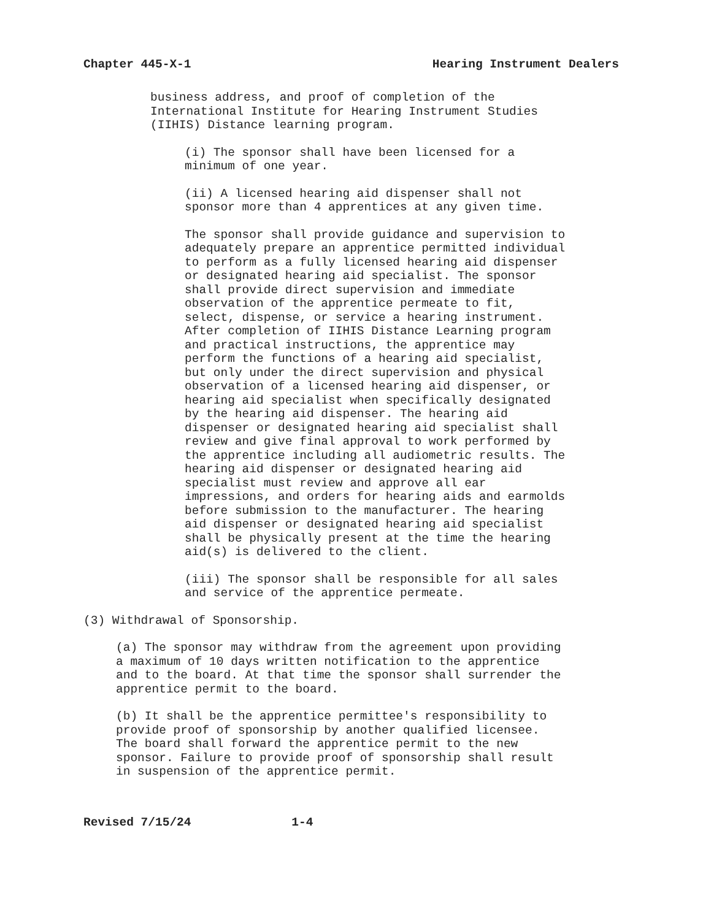Chapter 445-X-1 Hearing Instrument Dealers
business address, and proof of completion of the International Institute for Hearing Instrument Studies (IIHIS) Distance learning program.
(i) The sponsor shall have been licensed for a minimum of one year.
(ii) A licensed hearing aid dispenser shall not sponsor more than 4 apprentices at any given time.
The sponsor shall provide guidance and supervision to adequately prepare an apprentice permitted individual to perform as a fully licensed hearing aid dispenser or designated hearing aid specialist. The sponsor shall provide direct supervision and immediate observation of the apprentice permeate to fit, select, dispense, or service a hearing instrument. After completion of IIHIS Distance Learning program and practical instructions, the apprentice may perform the functions of a hearing aid specialist, but only under the direct supervision and physical observation of a licensed hearing aid dispenser, or hearing aid specialist when specifically designated by the hearing aid dispenser. The hearing aid dispenser or designated hearing aid specialist shall review and give final approval to work performed by the apprentice including all audiometric results. The hearing aid dispenser or designated hearing aid specialist must review and approve all ear impressions, and orders for hearing aids and earmolds before submission to the manufacturer. The hearing aid dispenser or designated hearing aid specialist shall be physically present at the time the hearing aid(s) is delivered to the client.
(iii) The sponsor shall be responsible for all sales and service of the apprentice permeate.
(3) Withdrawal of Sponsorship.
(a) The sponsor may withdraw from the agreement upon providing a maximum of 10 days written notification to the apprentice and to the board. At that time the sponsor shall surrender the apprentice permit to the board.
(b) It shall be the apprentice permittee's responsibility to provide proof of sponsorship by another qualified licensee. The board shall forward the apprentice permit to the new sponsor. Failure to provide proof of sponsorship shall result in suspension of the apprentice permit.
Revised 7/15/24 1-4